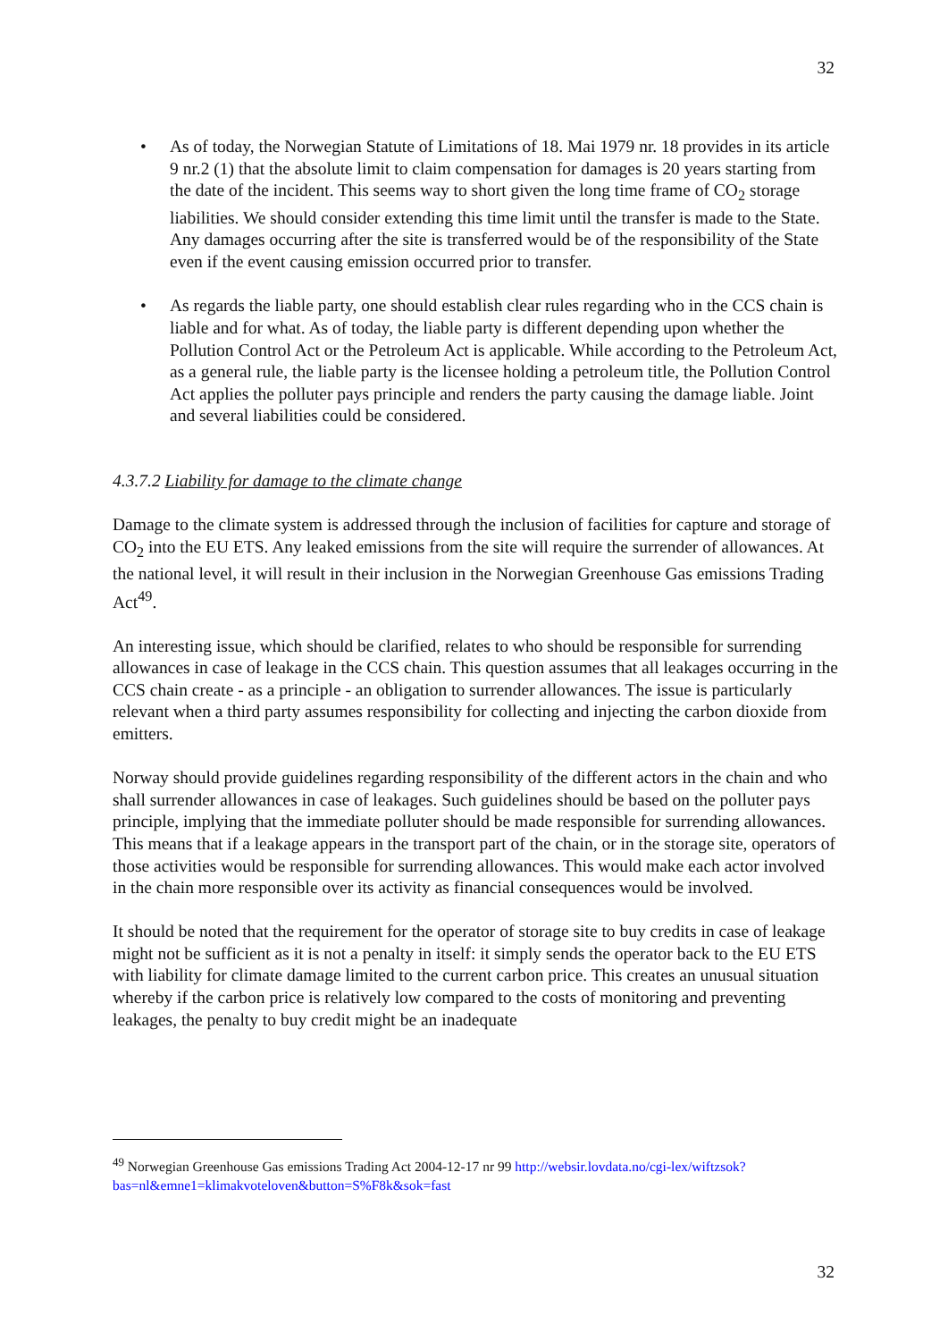32
• As of today, the Norwegian Statute of Limitations of 18. Mai 1979 nr. 18 provides in its article 9 nr.2 (1) that the absolute limit to claim compensation for damages is 20 years starting from the date of the incident. This seems way to short given the long time frame of CO<sub>2</sub> storage liabilities. We should consider extending this time limit until the transfer is made to the State. Any damages occurring after the site is transferred would be of the responsibility of the State even if the event causing emission occurred prior to transfer.
• As regards the liable party, one should establish clear rules regarding who in the CCS chain is liable and for what. As of today, the liable party is different depending upon whether the Pollution Control Act or the Petroleum Act is applicable. While according to the Petroleum Act, as a general rule, the liable party is the licensee holding a petroleum title, the Pollution Control Act applies the polluter pays principle and renders the party causing the damage liable. Joint and several liabilities could be considered.
4.3.7.2 Liability for damage to the climate change
Damage to the climate system is addressed through the inclusion of facilities for capture and storage of CO<sub>2</sub> into the EU ETS. Any leaked emissions from the site will require the surrender of allowances. At the national level, it will result in their inclusion in the Norwegian Greenhouse Gas emissions Trading Act<sup>49</sup>.
An interesting issue, which should be clarified, relates to who should be responsible for surrending allowances in case of leakage in the CCS chain. This question assumes that all leakages occurring in the CCS chain create - as a principle - an obligation to surrender allowances. The issue is particularly relevant when a third party assumes responsibility for collecting and injecting the carbon dioxide from emitters.
Norway should provide guidelines regarding responsibility of the different actors in the chain and who shall surrender allowances in case of leakages. Such guidelines should be based on the polluter pays principle, implying that the immediate polluter should be made responsible for surrending allowances. This means that if a leakage appears in the transport part of the chain, or in the storage site, operators of those activities would be responsible for surrending allowances. This would make each actor involved in the chain more responsible over its activity as financial consequences would be involved.
It should be noted that the requirement for the operator of storage site to buy credits in case of leakage might not be sufficient as it is not a penalty in itself: it simply sends the operator back to the EU ETS with liability for climate damage limited to the current carbon price. This creates an unusual situation whereby if the carbon price is relatively low compared to the costs of monitoring and preventing leakages, the penalty to buy credit might be an inadequate
<sup>49</sup> Norwegian Greenhouse Gas emissions Trading Act 2004-12-17 nr 99 http://websir.lovdata.no/cgi-lex/wiftzsok?bas=nl&emne1=klimakvoteloven&button=S%F8k&sok=fast
32